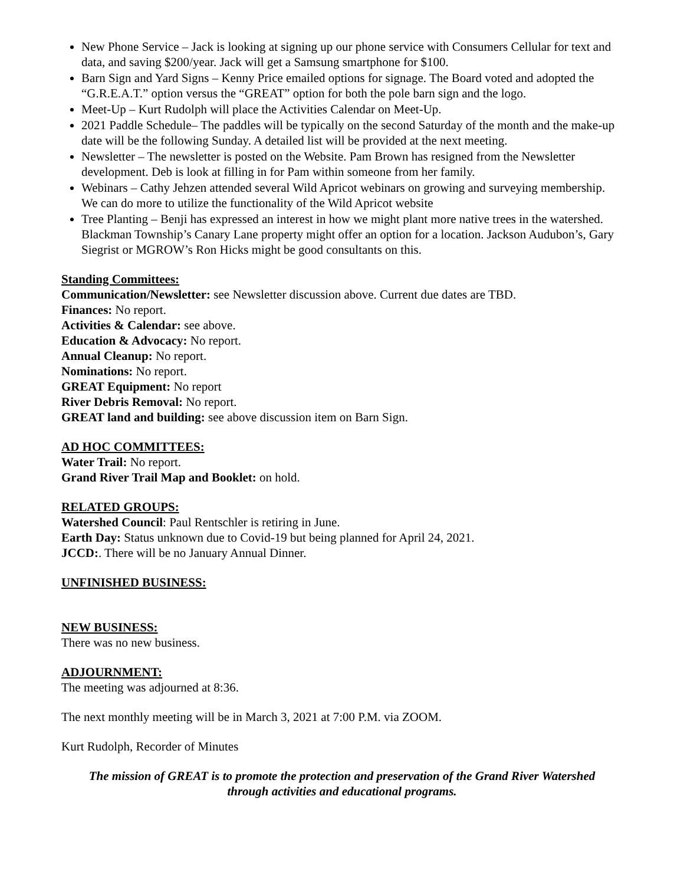New Phone Service – Jack is looking at signing up our phone service with Consumers Cellular for text and data, and saving $200/year. Jack will get a Samsung smartphone for $100.
Barn Sign and Yard Signs – Kenny Price emailed options for signage. The Board voted and adopted the “G.R.E.A.T.” option versus the “GREAT” option for both the pole barn sign and the logo.
Meet-Up – Kurt Rudolph will place the Activities Calendar on Meet-Up.
2021 Paddle Schedule– The paddles will be typically on the second Saturday of the month and the make-up date will be the following Sunday. A detailed list will be provided at the next meeting.
Newsletter – The newsletter is posted on the Website. Pam Brown has resigned from the Newsletter development. Deb is look at filling in for Pam within someone from her family.
Webinars – Cathy Jehzen attended several Wild Apricot webinars on growing and surveying membership. We can do more to utilize the functionality of the Wild Apricot website
Tree Planting – Benji has expressed an interest in how we might plant more native trees in the watershed. Blackman Township’s Canary Lane property might offer an option for a location. Jackson Audubon’s, Gary Siegrist or MGROW’s Ron Hicks might be good consultants on this.
Standing Committees:
Communication/Newsletter: see Newsletter discussion above. Current due dates are TBD.
Finances: No report.
Activities & Calendar: see above.
Education & Advocacy: No report.
Annual Cleanup: No report.
Nominations: No report.
GREAT Equipment: No report
River Debris Removal: No report.
GREAT land and building: see above discussion item on Barn Sign.
AD HOC COMMITTEES:
Water Trail: No report.
Grand River Trail Map and Booklet: on hold.
RELATED GROUPS:
Watershed Council: Paul Rentschler is retiring in June.
Earth Day: Status unknown due to Covid-19 but being planned for April 24, 2021.
JCCD:. There will be no January Annual Dinner.
UNFINISHED BUSINESS:
NEW BUSINESS:
There was no new business.
ADJOURNMENT:
The meeting was adjourned at 8:36.
The next monthly meeting will be in March 3, 2021 at 7:00 P.M. via ZOOM.
Kurt Rudolph, Recorder of Minutes
The mission of GREAT is to promote the protection and preservation of the Grand River Watershed
through activities and educational programs.